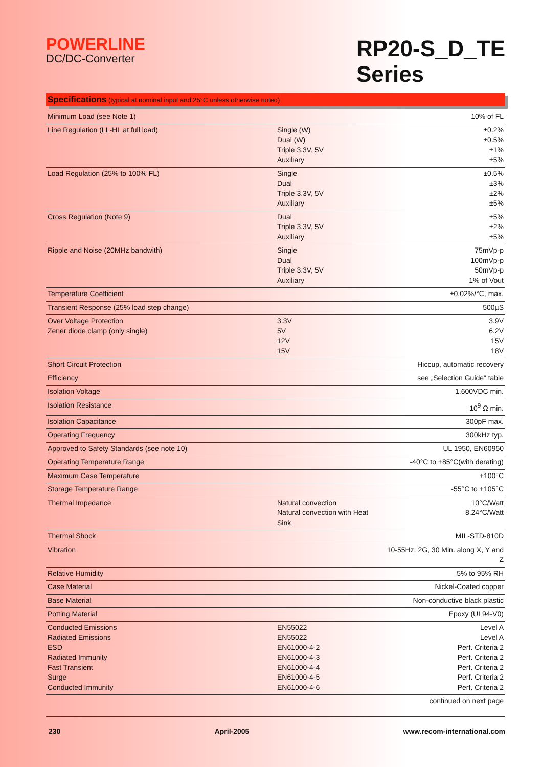POWERLINE
DC/DC-Converter
RP20-S_D_TE
Series
Specifications (typical at nominal input and 25°C unless otherwise noted)
| Minimum Load (see Note 1) | | 10% of FL |
| Line Regulation (LL-HL at full load) | Single (W) Dual (W) Triple 3.3V, 5V Auxiliary | ±0.2% ±0.5% ±1% ±5% |
| Load Regulation (25% to 100% FL) | Single Dual Triple 3.3V, 5V Auxiliary | ±0.5% ±3% ±2% ±5% |
| Cross Regulation (Note 9) | Dual Triple 3.3V, 5V Auxiliary | ±5% ±2% ±5% |
| Ripple and Noise (20MHz bandwith) | Single Dual Triple 3.3V, 5V Auxiliary | 75mVp-p 100mVp-p 50mVp-p 1% of Vout |
| Temperature Coefficient | | ±0.02%/°C, max. |
| Transient Response (25% load step change) | | 500µS |
| Over Voltage Protection Zener diode clamp (only single) | 3.3V 5V 12V 15V | 3.9V 6.2V 15V 18V |
| Short Circuit Protection | | Hiccup, automatic recovery |
| Efficiency | | see „Selection Guide“ table |
| Isolation Voltage | | 1.600VDC min. |
| Isolation Resistance | | 10<sup>9</sup> Ω min. |
| Isolation Capacitance | | 300pF max. |
| Operating Frequency | | 300kHz typ. |
| Approved to Safety Standards (see note 10) | | UL 1950, EN60950 |
| Operating Temperature Range | | -40°C to +85°C(with derating) |
| Maximum Case Temperature | | +100°C |
| Storage Temperature Range | | -55°C to +105°C |
| Thermal Impedance | Natural convection Natural convection with Heat Sink | 10°C/Watt 8.24°C/Watt |
| Thermal Shock | | MIL-STD-810D |
| Vibration | | 10-55Hz, 2G, 30 Min. along X, Y and Z |
| Relative Humidity | | 5% to 95% RH |
| Case Material | | Nickel-Coated copper |
| Base Material | | Non-conductive black plastic |
| Potting Material | | Epoxy (UL94-V0) |
| Conducted Emissions Radiated Emissions ESD Radiated Immunity Fast Transient Surge Conducted Immunity | EN55022 EN55022 EN61000-4-2 EN61000-4-3 EN61000-4-4 EN61000-4-5 EN61000-4-6 | Level A Level A Perf. Criteria 2 Perf. Criteria 2 Perf. Criteria 2 Perf. Criteria 2 Perf. Criteria 2 |
| | | continued on next page |
230 April-2005 www.recom-international.com